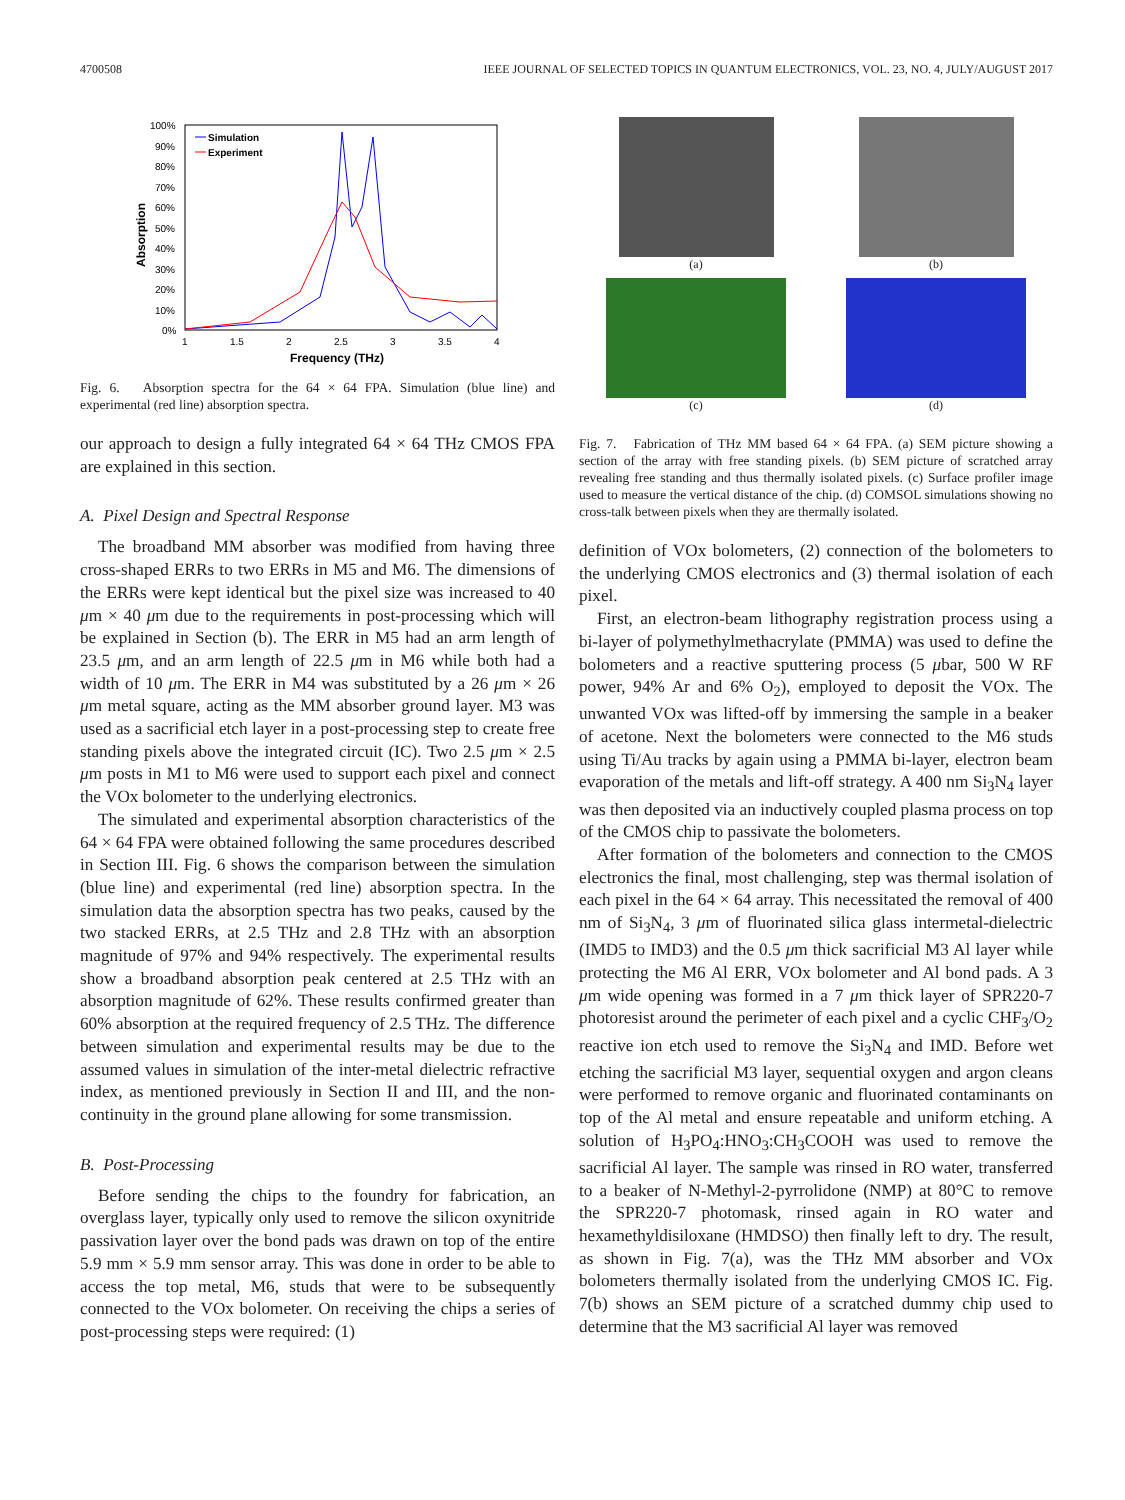4700508 IEEE JOURNAL OF SELECTED TOPICS IN QUANTUM ELECTRONICS, VOL. 23, NO. 4, JULY/AUGUST 2017
100%
90%
80%
70%
60%
50%
40%
30%
20%
10%
0%
1
1.5
2
2.5
3
3.5
4
Frequency (THz)
Absorption
Simulation
Experiment
Fig. 6. Absorption spectra for the 64 × 64 FPA. Simulation (blue line) and experimental (red line) absorption spectra.
our approach to design a fully integrated 64 × 64 THz CMOS FPA are explained in this section.
A. Pixel Design and Spectral Response
The broadband MM absorber was modified from having three cross-shaped ERRs to two ERRs in M5 and M6. The dimensions of the ERRs were kept identical but the pixel size was increased to 40 μm × 40 μm due to the requirements in post-processing which will be explained in Section (b). The ERR in M5 had an arm length of 23.5 μm, and an arm length of 22.5 μm in M6 while both had a width of 10 μm. The ERR in M4 was substituted by a 26 μm × 26 μm metal square, acting as the MM absorber ground layer. M3 was used as a sacrificial etch layer in a post-processing step to create free standing pixels above the integrated circuit (IC). Two 2.5 μm × 2.5 μm posts in M1 to M6 were used to support each pixel and connect the VOx bolometer to the underlying electronics.
The simulated and experimental absorption characteristics of the 64 × 64 FPA were obtained following the same procedures described in Section III. Fig. 6 shows the comparison between the simulation (blue line) and experimental (red line) absorption spectra. In the simulation data the absorption spectra has two peaks, caused by the two stacked ERRs, at 2.5 THz and 2.8 THz with an absorption magnitude of 97% and 94% respectively. The experimental results show a broadband absorption peak centered at 2.5 THz with an absorption magnitude of 62%. These results confirmed greater than 60% absorption at the required frequency of 2.5 THz. The difference between simulation and experimental results may be due to the assumed values in simulation of the inter-metal dielectric refractive index, as mentioned previously in Section II and III, and the non-continuity in the ground plane allowing for some transmission.
B. Post-Processing
Before sending the chips to the foundry for fabrication, an overglass layer, typically only used to remove the silicon oxynitride passivation layer over the bond pads was drawn on top of the entire 5.9 mm × 5.9 mm sensor array. This was done in order to be able to access the top metal, M6, studs that were to be subsequently connected to the VOx bolometer. On receiving the chips a series of post-processing steps were required: (1)
(a)
(b)
(c)
(d)
Fig. 7. Fabrication of THz MM based 64 × 64 FPA. (a) SEM picture showing a section of the array with free standing pixels. (b) SEM picture of scratched array revealing free standing and thus thermally isolated pixels. (c) Surface profiler image used to measure the vertical distance of the chip. (d) COMSOL simulations showing no cross-talk between pixels when they are thermally isolated.
definition of VOx bolometers, (2) connection of the bolometers to the underlying CMOS electronics and (3) thermal isolation of each pixel.
First, an electron-beam lithography registration process using a bi-layer of polymethylmethacrylate (PMMA) was used to define the bolometers and a reactive sputtering process (5 μbar, 500 W RF power, 94% Ar and 6% O<sub>2</sub>), employed to deposit the VOx. The unwanted VOx was lifted-off by immersing the sample in a beaker of acetone. Next the bolometers were connected to the M6 studs using Ti/Au tracks by again using a PMMA bi-layer, electron beam evaporation of the metals and lift-off strategy. A 400 nm Si<sub>3</sub>N<sub>4</sub> layer was then deposited via an inductively coupled plasma process on top of the CMOS chip to passivate the bolometers.
After formation of the bolometers and connection to the CMOS electronics the final, most challenging, step was thermal isolation of each pixel in the 64 × 64 array. This necessitated the removal of 400 nm of Si<sub>3</sub>N<sub>4</sub>, 3 μm of fluorinated silica glass intermetal-dielectric (IMD5 to IMD3) and the 0.5 μm thick sacrificial M3 Al layer while protecting the M6 Al ERR, VOx bolometer and Al bond pads. A 3 μm wide opening was formed in a 7 μm thick layer of SPR220-7 photoresist around the perimeter of each pixel and a cyclic CHF<sub>3</sub>/O<sub>2</sub> reactive ion etch used to remove the Si<sub>3</sub>N<sub>4</sub> and IMD. Before wet etching the sacrificial M3 layer, sequential oxygen and argon cleans were performed to remove organic and fluorinated contaminants on top of the Al metal and ensure repeatable and uniform etching. A solution of H<sub>3</sub>PO<sub>4</sub>:HNO<sub>3</sub>:CH<sub>3</sub>COOH was used to remove the sacrificial Al layer. The sample was rinsed in RO water, transferred to a beaker of N-Methyl-2-pyrrolidone (NMP) at 80°C to remove the SPR220-7 photomask, rinsed again in RO water and hexamethyldisiloxane (HMDSO) then finally left to dry. The result, as shown in Fig. 7(a), was the THz MM absorber and VOx bolometers thermally isolated from the underlying CMOS IC. Fig. 7(b) shows an SEM picture of a scratched dummy chip used to determine that the M3 sacrificial Al layer was removed